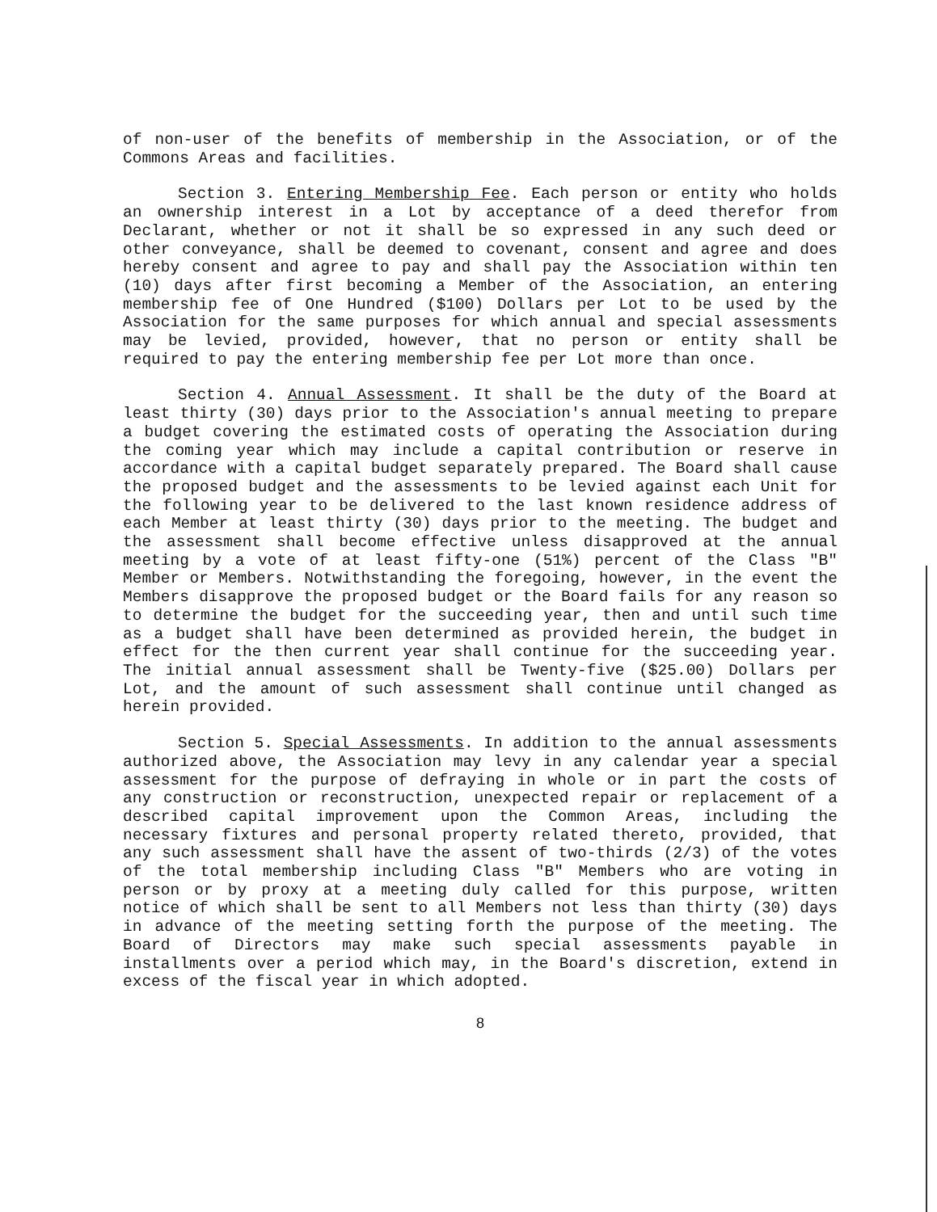of non-user of the benefits of membership in the Association, or of the Commons Areas and facilities.
Section 3. Entering Membership Fee. Each person or entity who holds an ownership interest in a Lot by acceptance of a deed therefor from Declarant, whether or not it shall be so expressed in any such deed or other conveyance, shall be deemed to covenant, consent and agree and does hereby consent and agree to pay and shall pay the Association within ten (10) days after first becoming a Member of the Association, an entering membership fee of One Hundred ($100) Dollars per Lot to be used by the Association for the same purposes for which annual and special assessments may be levied, provided, however, that no person or entity shall be required to pay the entering membership fee per Lot more than once.
Section 4. Annual Assessment. It shall be the duty of the Board at least thirty (30) days prior to the Association's annual meeting to prepare a budget covering the estimated costs of operating the Association during the coming year which may include a capital contribution or reserve in accordance with a capital budget separately prepared. The Board shall cause the proposed budget and the assessments to be levied against each Unit for the following year to be delivered to the last known residence address of each Member at least thirty (30) days prior to the meeting. The budget and the assessment shall become effective unless disapproved at the annual meeting by a vote of at least fifty-one (51%) percent of the Class "B" Member or Members. Notwithstanding the foregoing, however, in the event the Members disapprove the proposed budget or the Board fails for any reason so to determine the budget for the succeeding year, then and until such time as a budget shall have been determined as provided herein, the budget in effect for the then current year shall continue for the succeeding year. The initial annual assessment shall be Twenty-five ($25.00) Dollars per Lot, and the amount of such assessment shall continue until changed as herein provided.
Section 5. Special Assessments. In addition to the annual assessments authorized above, the Association may levy in any calendar year a special assessment for the purpose of defraying in whole or in part the costs of any construction or reconstruction, unexpected repair or replacement of a described capital improvement upon the Common Areas, including the necessary fixtures and personal property related thereto, provided, that any such assessment shall have the assent of two-thirds (2/3) of the votes of the total membership including Class "B" Members who are voting in person or by proxy at a meeting duly called for this purpose, written notice of which shall be sent to all Members not less than thirty (30) days in advance of the meeting setting forth the purpose of the meeting. The Board of Directors may make such special assessments payable in installments over a period which may, in the Board's discretion, extend in excess of the fiscal year in which adopted.
8